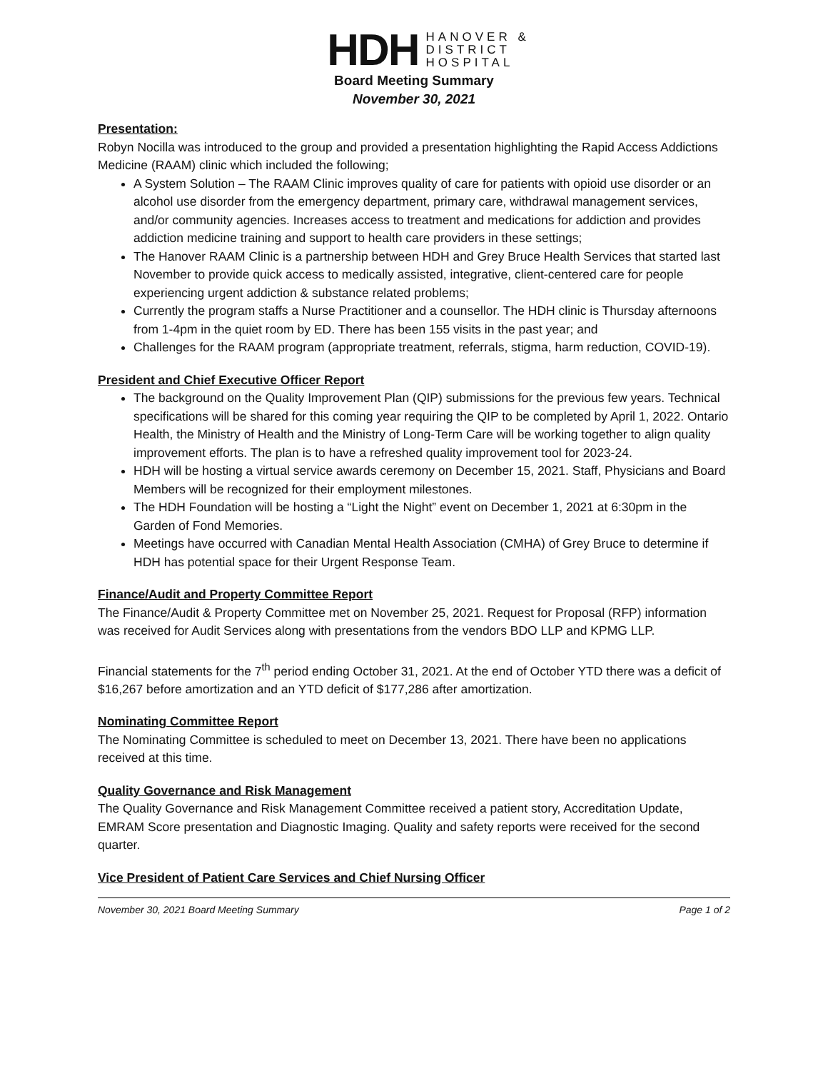HDH
HANOVER &
DISTRICT
HOSPITAL
Board Meeting Summary
November 30, 2021
Presentation:
Robyn Nocilla was introduced to the group and provided a presentation highlighting the Rapid Access Addictions Medicine (RAAM) clinic which included the following;
A System Solution – The RAAM Clinic improves quality of care for patients with opioid use disorder or an alcohol use disorder from the emergency department, primary care, withdrawal management services, and/or community agencies. Increases access to treatment and medications for addiction and provides addiction medicine training and support to health care providers in these settings;
The Hanover RAAM Clinic is a partnership between HDH and Grey Bruce Health Services that started last November to provide quick access to medically assisted, integrative, client-centered care for people experiencing urgent addiction & substance related problems;
Currently the program staffs a Nurse Practitioner and a counsellor. The HDH clinic is Thursday afternoons from 1-4pm in the quiet room by ED. There has been 155 visits in the past year; and
Challenges for the RAAM program (appropriate treatment, referrals, stigma, harm reduction, COVID-19).
President and Chief Executive Officer Report
The background on the Quality Improvement Plan (QIP) submissions for the previous few years. Technical specifications will be shared for this coming year requiring the QIP to be completed by April 1, 2022. Ontario Health, the Ministry of Health and the Ministry of Long-Term Care will be working together to align quality improvement efforts. The plan is to have a refreshed quality improvement tool for 2023-24.
HDH will be hosting a virtual service awards ceremony on December 15, 2021. Staff, Physicians and Board Members will be recognized for their employment milestones.
The HDH Foundation will be hosting a “Light the Night” event on December 1, 2021 at 6:30pm in the Garden of Fond Memories.
Meetings have occurred with Canadian Mental Health Association (CMHA) of Grey Bruce to determine if HDH has potential space for their Urgent Response Team.
Finance/Audit and Property Committee Report
The Finance/Audit & Property Committee met on November 25, 2021. Request for Proposal (RFP) information was received for Audit Services along with presentations from the vendors BDO LLP and KPMG LLP.
Financial statements for the 7<sup>th</sup> period ending October 31, 2021. At the end of October YTD there was a deficit of $16,267 before amortization and an YTD deficit of $177,286 after amortization.
Nominating Committee Report
The Nominating Committee is scheduled to meet on December 13, 2021. There have been no applications received at this time.
Quality Governance and Risk Management
The Quality Governance and Risk Management Committee received a patient story, Accreditation Update, EMRAM Score presentation and Diagnostic Imaging. Quality and safety reports were received for the second quarter.
Vice President of Patient Care Services and Chief Nursing Officer
November 30, 2021 Board Meeting Summary Page 1 of 2